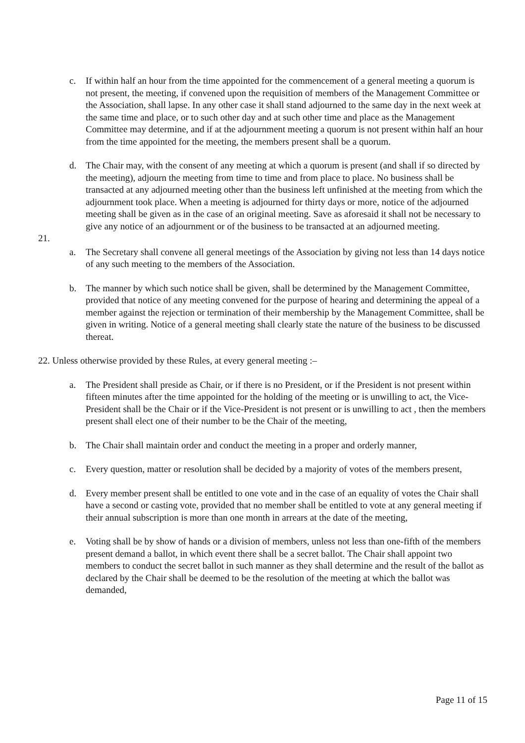c. If within half an hour from the time appointed for the commencement of a general meeting a quorum is not present, the meeting, if convened upon the requisition of members of the Management Committee or the Association, shall lapse. In any other case it shall stand adjourned to the same day in the next week at the same time and place, or to such other day and at such other time and place as the Management Committee may determine, and if at the adjournment meeting a quorum is not present within half an hour from the time appointed for the meeting, the members present shall be a quorum.
d. The Chair may, with the consent of any meeting at which a quorum is present (and shall if so directed by the meeting), adjourn the meeting from time to time and from place to place. No business shall be transacted at any adjourned meeting other than the business left unfinished at the meeting from which the adjournment took place. When a meeting is adjourned for thirty days or more, notice of the adjourned meeting shall be given as in the case of an original meeting. Save as aforesaid it shall not be necessary to give any notice of an adjournment or of the business to be transacted at an adjourned meeting.
21.
a. The Secretary shall convene all general meetings of the Association by giving not less than 14 days notice of any such meeting to the members of the Association.
b. The manner by which such notice shall be given, shall be determined by the Management Committee, provided that notice of any meeting convened for the purpose of hearing and determining the appeal of a member against the rejection or termination of their membership by the Management Committee, shall be given in writing. Notice of a general meeting shall clearly state the nature of the business to be discussed thereat.
22. Unless otherwise provided by these Rules, at every general meeting :–
a. The President shall preside as Chair, or if there is no President, or if the President is not present within fifteen minutes after the time appointed for the holding of the meeting or is unwilling to act, the Vice-President shall be the Chair or if the Vice-President is not present or is unwilling to act , then the members present shall elect one of their number to be the Chair of the meeting,
b. The Chair shall maintain order and conduct the meeting in a proper and orderly manner,
c. Every question, matter or resolution shall be decided by a majority of votes of the members present,
d. Every member present shall be entitled to one vote and in the case of an equality of votes the Chair shall have a second or casting vote, provided that no member shall be entitled to vote at any general meeting if their annual subscription is more than one month in arrears at the date of the meeting,
e. Voting shall be by show of hands or a division of members, unless not less than one-fifth of the members present demand a ballot, in which event there shall be a secret ballot. The Chair shall appoint two members to conduct the secret ballot in such manner as they shall determine and the result of the ballot as declared by the Chair shall be deemed to be the resolution of the meeting at which the ballot was demanded,
Page 11 of 15